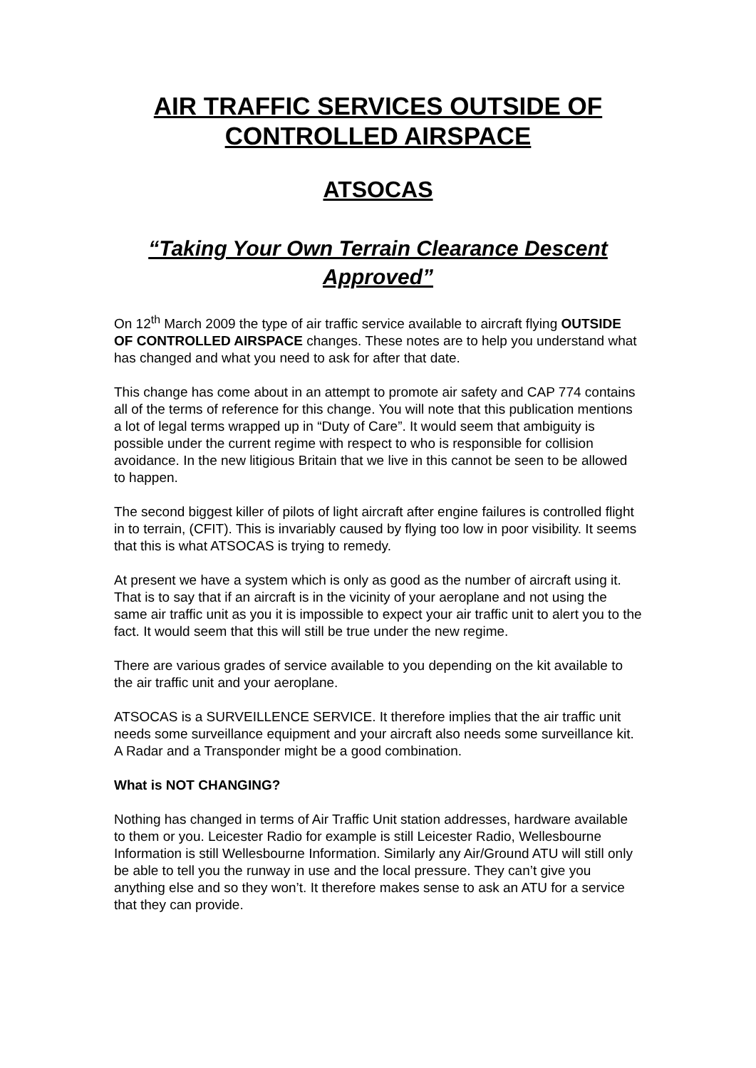AIR TRAFFIC SERVICES OUTSIDE OF CONTROLLED AIRSPACE
ATSOCAS
“Taking Your Own Terrain Clearance Descent Approved”
On 12<sup>th</sup> March 2009 the type of air traffic service available to aircraft flying OUTSIDE OF CONTROLLED AIRSPACE changes. These notes are to help you understand what has changed and what you need to ask for after that date.
This change has come about in an attempt to promote air safety and CAP 774 contains all of the terms of reference for this change. You will note that this publication mentions a lot of legal terms wrapped up in “Duty of Care”. It would seem that ambiguity is possible under the current regime with respect to who is responsible for collision avoidance. In the new litigious Britain that we live in this cannot be seen to be allowed to happen.
The second biggest killer of pilots of light aircraft after engine failures is controlled flight in to terrain, (CFIT). This is invariably caused by flying too low in poor visibility. It seems that this is what ATSOCAS is trying to remedy.
At present we have a system which is only as good as the number of aircraft using it. That is to say that if an aircraft is in the vicinity of your aeroplane and not using the same air traffic unit as you it is impossible to expect your air traffic unit to alert you to the fact. It would seem that this will still be true under the new regime.
There are various grades of service available to you depending on the kit available to the air traffic unit and your aeroplane.
ATSOCAS is a SURVEILLENCE SERVICE. It therefore implies that the air traffic unit needs some surveillance equipment and your aircraft also needs some surveillance kit. A Radar and a Transponder might be a good combination.
What is NOT CHANGING?
Nothing has changed in terms of Air Traffic Unit station addresses, hardware available to them or you. Leicester Radio for example is still Leicester Radio, Wellesbourne Information is still Wellesbourne Information. Similarly any Air/Ground ATU will still only be able to tell you the runway in use and the local pressure. They can’t give you anything else and so they won’t. It therefore makes sense to ask an ATU for a service that they can provide.